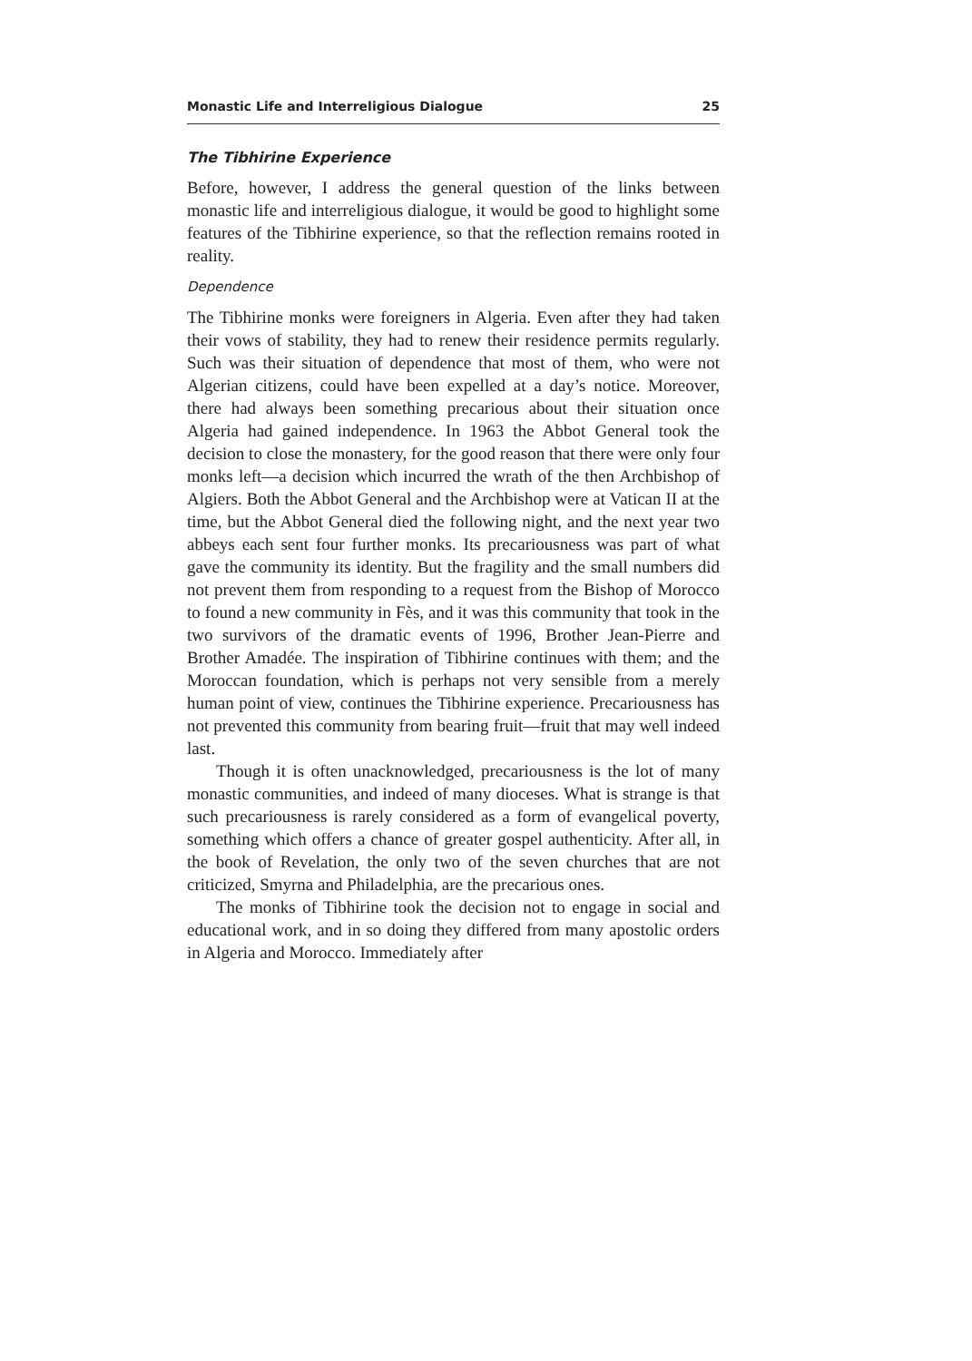Monastic Life and Interreligious Dialogue 25
The Tibhirine Experience
Before, however, I address the general question of the links between monastic life and interreligious dialogue, it would be good to highlight some features of the Tibhirine experience, so that the reflection remains rooted in reality.
Dependence
The Tibhirine monks were foreigners in Algeria. Even after they had taken their vows of stability, they had to renew their residence permits regularly. Such was their situation of dependence that most of them, who were not Algerian citizens, could have been expelled at a day’s notice. Moreover, there had always been something precarious about their situation once Algeria had gained independence. In 1963 the Abbot General took the decision to close the monastery, for the good reason that there were only four monks left—a decision which incurred the wrath of the then Archbishop of Algiers. Both the Abbot General and the Archbishop were at Vatican II at the time, but the Abbot General died the following night, and the next year two abbeys each sent four further monks. Its precariousness was part of what gave the community its identity. But the fragility and the small numbers did not prevent them from responding to a request from the Bishop of Morocco to found a new community in Fès, and it was this community that took in the two survivors of the dramatic events of 1996, Brother Jean-Pierre and Brother Amadée. The inspiration of Tibhirine continues with them; and the Moroccan foundation, which is perhaps not very sensible from a merely human point of view, continues the Tibhirine experience. Precariousness has not prevented this community from bearing fruit—fruit that may well indeed last.
Though it is often unacknowledged, precariousness is the lot of many monastic communities, and indeed of many dioceses. What is strange is that such precariousness is rarely considered as a form of evangelical poverty, something which offers a chance of greater gospel authenticity. After all, in the book of Revelation, the only two of the seven churches that are not criticized, Smyrna and Philadelphia, are the precarious ones.
The monks of Tibhirine took the decision not to engage in social and educational work, and in so doing they differed from many apostolic orders in Algeria and Morocco. Immediately after